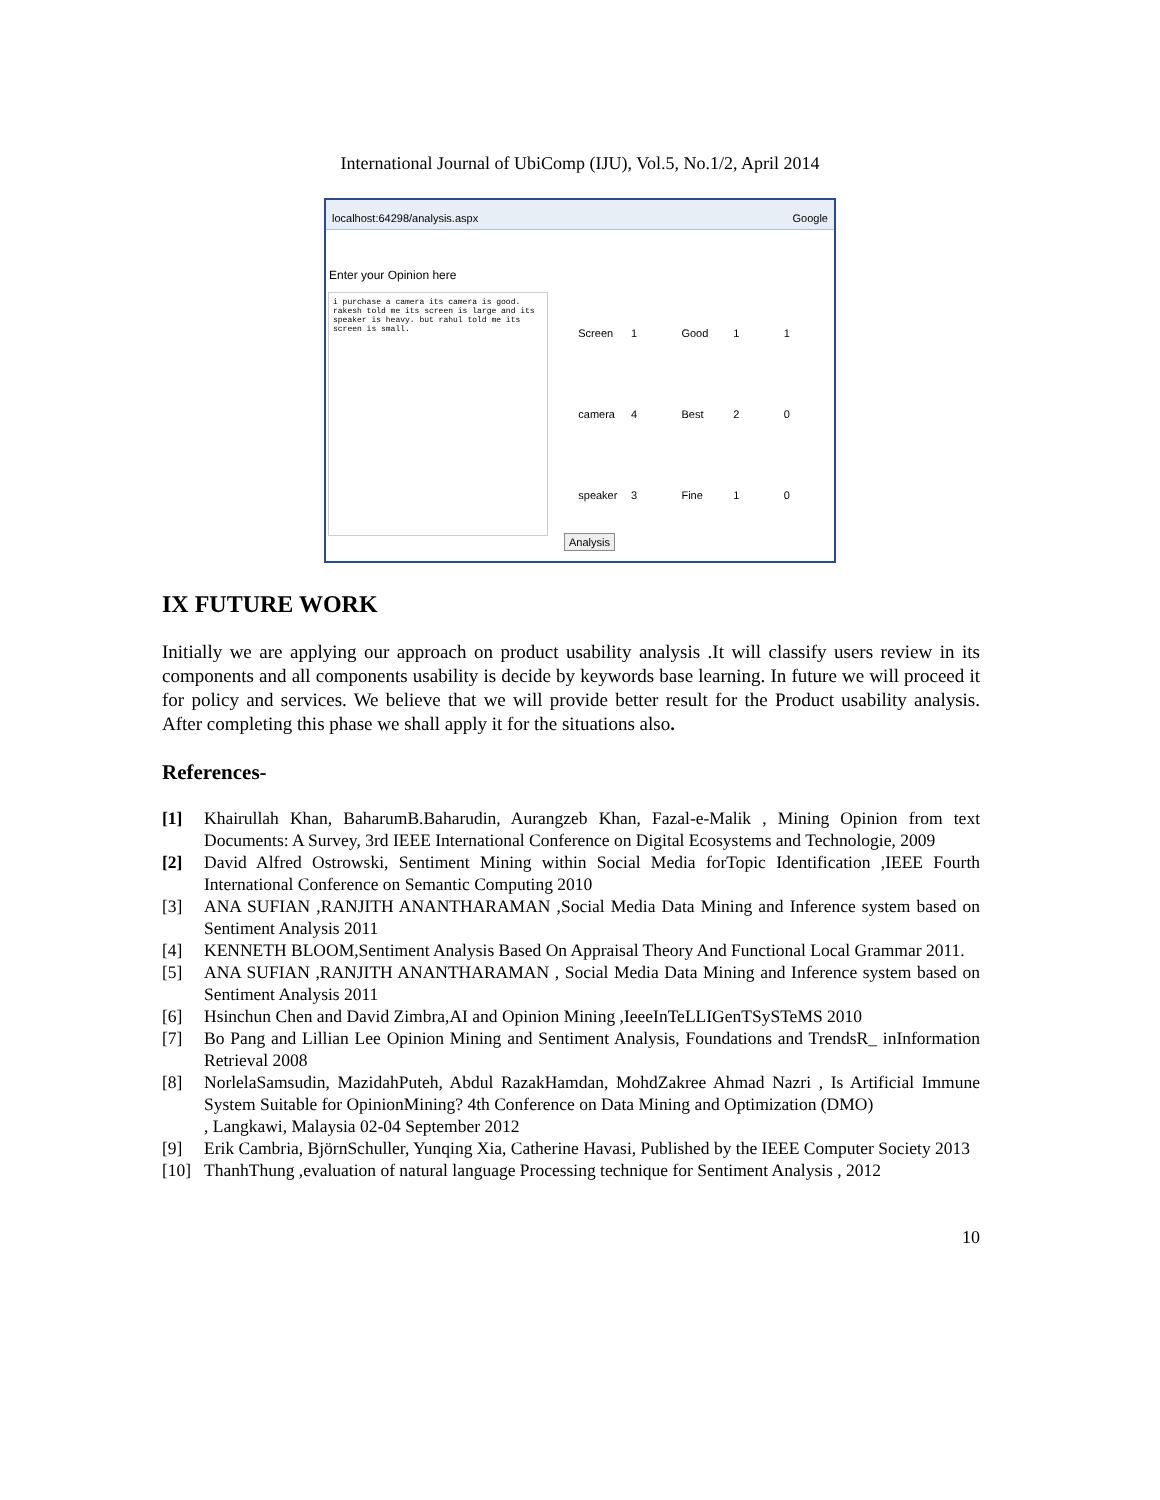International Journal of UbiComp (IJU), Vol.5, No.1/2, April 2014
localhost:64298/analysis.aspx Google
Enter your Opinion here
i purchase a camera its camera is good. rakesh told me its screen is large and its speaker is heavy. but rahul told me its screen is small.
| Screen | 1 | Good | 1 | 1 |
| camera | 4 | Best | 2 | 0 |
| speaker | 3 | Fine | 1 | 0 |
Analysis
IX FUTURE WORK
Initially we are applying our approach on product usability analysis .It will classify users review in its components and all components usability is decide by keywords base learning. In future we will proceed it for policy and services. We believe that we will provide better result for the Product usability analysis. After completing this phase we shall apply it for the situations also.
References-
[1] Khairullah Khan, BaharumB.Baharudin, Aurangzeb Khan, Fazal-e-Malik , Mining Opinion from text Documents: A Survey, 3rd IEEE International Conference on Digital Ecosystems and Technologie, 2009
[2] David Alfred Ostrowski, Sentiment Mining within Social Media forTopic Identification ,IEEE Fourth International Conference on Semantic Computing 2010
[3] ANA SUFIAN ,RANJITH ANANTHARAMAN ,Social Media Data Mining and Inference system based on Sentiment Analysis 2011
[4] KENNETH BLOOM,Sentiment Analysis Based On Appraisal Theory And Functional Local Grammar 2011.
[5] ANA SUFIAN ,RANJITH ANANTHARAMAN , Social Media Data Mining and Inference system based on Sentiment Analysis 2011
[6] Hsinchun Chen and David Zimbra,AI and Opinion Mining ,IeeeInTeLLIGenTSySTeMS 2010
[7] Bo Pang and Lillian Lee Opinion Mining and Sentiment Analysis, Foundations and TrendsR_ inInformation Retrieval 2008
[8] NorlelaSamsudin, MazidahPuteh, Abdul RazakHamdan, MohdZakree Ahmad Nazri , Is Artificial Immune System Suitable for OpinionMining? 4th Conference on Data Mining and Optimization (DMO)
, Langkawi, Malaysia 02-04 September 2012
[9] Erik Cambria, BjörnSchuller, Yunqing Xia, Catherine Havasi, Published by the IEEE Computer Society 2013
[10] ThanhThung ,evaluation of natural language Processing technique for Sentiment Analysis , 2012
10